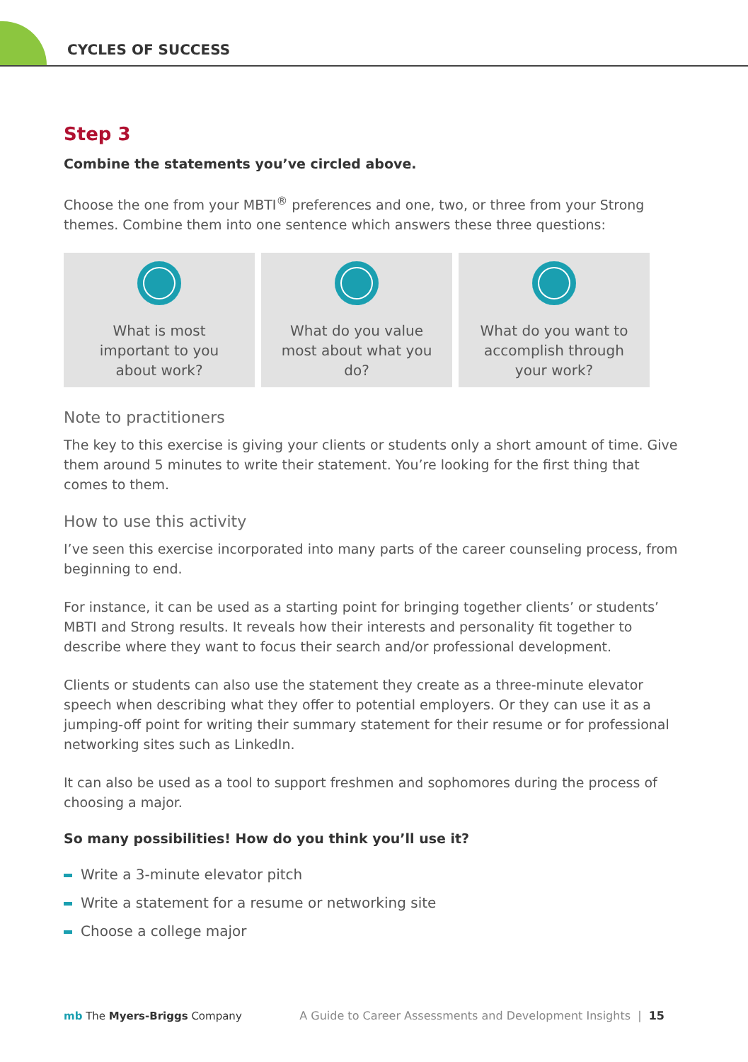CYCLES OF SUCCESS
Step 3
Combine the statements you’ve circled above.
Choose the one from your MBTI<sup>®</sup> preferences and one, two, or three from your Strong themes. Combine them into one sentence which answers these three questions:
What is most
important to you
about work?
What do you value
most about what you
do?
What do you want to
accomplish through
your work?
Note to practitioners
The key to this exercise is giving your clients or students only a short amount of time. Give them around 5 minutes to write their statement. You’re looking for the first thing that comes to them.
How to use this activity
I’ve seen this exercise incorporated into many parts of the career counseling process, from beginning to end.
For instance, it can be used as a starting point for bringing together clients’ or students’ MBTI and Strong results. It reveals how their interests and personality fit together to describe where they want to focus their search and/or professional development.
Clients or students can also use the statement they create as a three-minute elevator speech when describing what they offer to potential employers. Or they can use it as a jumping-off point for writing their summary statement for their resume or for professional networking sites such as LinkedIn.
It can also be used as a tool to support freshmen and sophomores during the process of choosing a major.
So many possibilities! How do you think you’ll use it?
Write a 3-minute elevator pitch
Write a statement for a resume or networking site
Choose a college major
mb The Myers-Briggs Company
A Guide to Career Assessments and Development Insights | 15